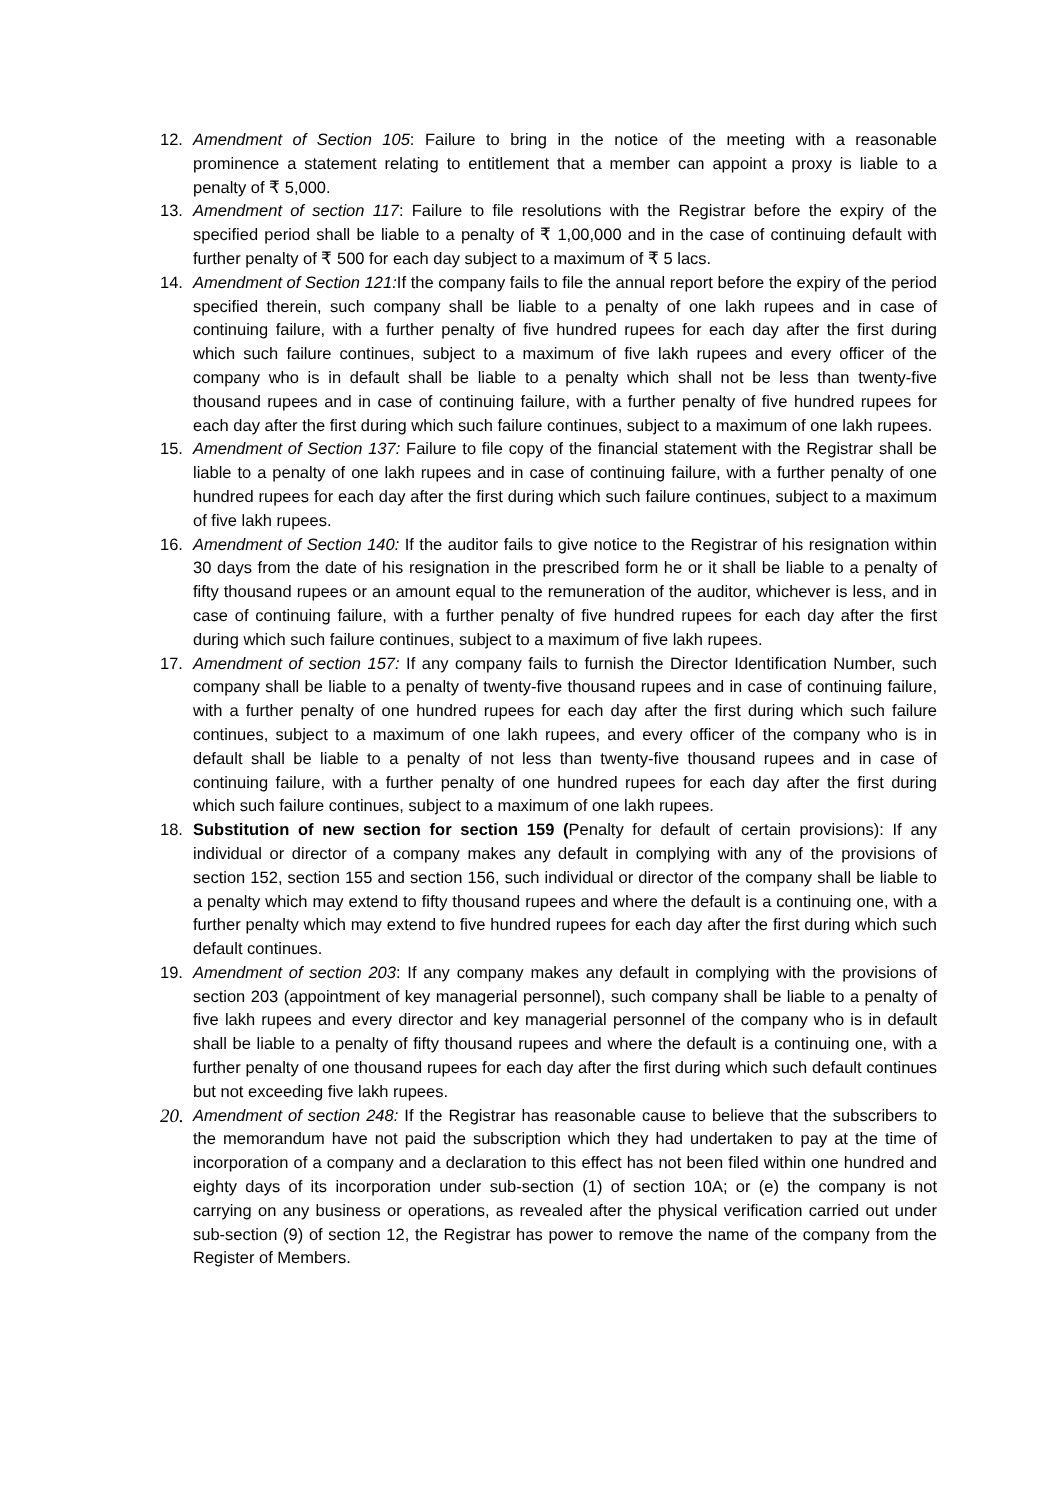12. Amendment of Section 105: Failure to bring in the notice of the meeting with a reasonable prominence a statement relating to entitlement that a member can appoint a proxy is liable to a penalty of ₹ 5,000.
13. Amendment of section 117: Failure to file resolutions with the Registrar before the expiry of the specified period shall be liable to a penalty of ₹ 1,00,000 and in the case of continuing default with further penalty of ₹ 500 for each day subject to a maximum of ₹ 5 lacs.
14. Amendment of Section 121: If the company fails to file the annual report before the expiry of the period specified therein, such company shall be liable to a penalty of one lakh rupees and in case of continuing failure, with a further penalty of five hundred rupees for each day after the first during which such failure continues, subject to a maximum of five lakh rupees and every officer of the company who is in default shall be liable to a penalty which shall not be less than twenty-five thousand rupees and in case of continuing failure, with a further penalty of five hundred rupees for each day after the first during which such failure continues, subject to a maximum of one lakh rupees.
15. Amendment of Section 137: Failure to file copy of the financial statement with the Registrar shall be liable to a penalty of one lakh rupees and in case of continuing failure, with a further penalty of one hundred rupees for each day after the first during which such failure continues, subject to a maximum of five lakh rupees.
16. Amendment of Section 140: If the auditor fails to give notice to the Registrar of his resignation within 30 days from the date of his resignation in the prescribed form he or it shall be liable to a penalty of fifty thousand rupees or an amount equal to the remuneration of the auditor, whichever is less, and in case of continuing failure, with a further penalty of five hundred rupees for each day after the first during which such failure continues, subject to a maximum of five lakh rupees.
17. Amendment of section 157: If any company fails to furnish the Director Identification Number, such company shall be liable to a penalty of twenty-five thousand rupees and in case of continuing failure, with a further penalty of one hundred rupees for each day after the first during which such failure continues, subject to a maximum of one lakh rupees, and every officer of the company who is in default shall be liable to a penalty of not less than twenty-five thousand rupees and in case of continuing failure, with a further penalty of one hundred rupees for each day after the first during which such failure continues, subject to a maximum of one lakh rupees.
18. Substitution of new section for section 159 (Penalty for default of certain provisions): If any individual or director of a company makes any default in complying with any of the provisions of section 152, section 155 and section 156, such individual or director of the company shall be liable to a penalty which may extend to fifty thousand rupees and where the default is a continuing one, with a further penalty which may extend to five hundred rupees for each day after the first during which such default continues.
19. Amendment of section 203: If any company makes any default in complying with the provisions of section 203 (appointment of key managerial personnel), such company shall be liable to a penalty of five lakh rupees and every director and key managerial personnel of the company who is in default shall be liable to a penalty of fifty thousand rupees and where the default is a continuing one, with a further penalty of one thousand rupees for each day after the first during which such default continues but not exceeding five lakh rupees.
20. Amendment of section 248: If the Registrar has reasonable cause to believe that the subscribers to the memorandum have not paid the subscription which they had undertaken to pay at the time of incorporation of a company and a declaration to this effect has not been filed within one hundred and eighty days of its incorporation under sub-section (1) of section 10A; or (e) the company is not carrying on any business or operations, as revealed after the physical verification carried out under sub-section (9) of section 12, the Registrar has power to remove the name of the company from the Register of Members.